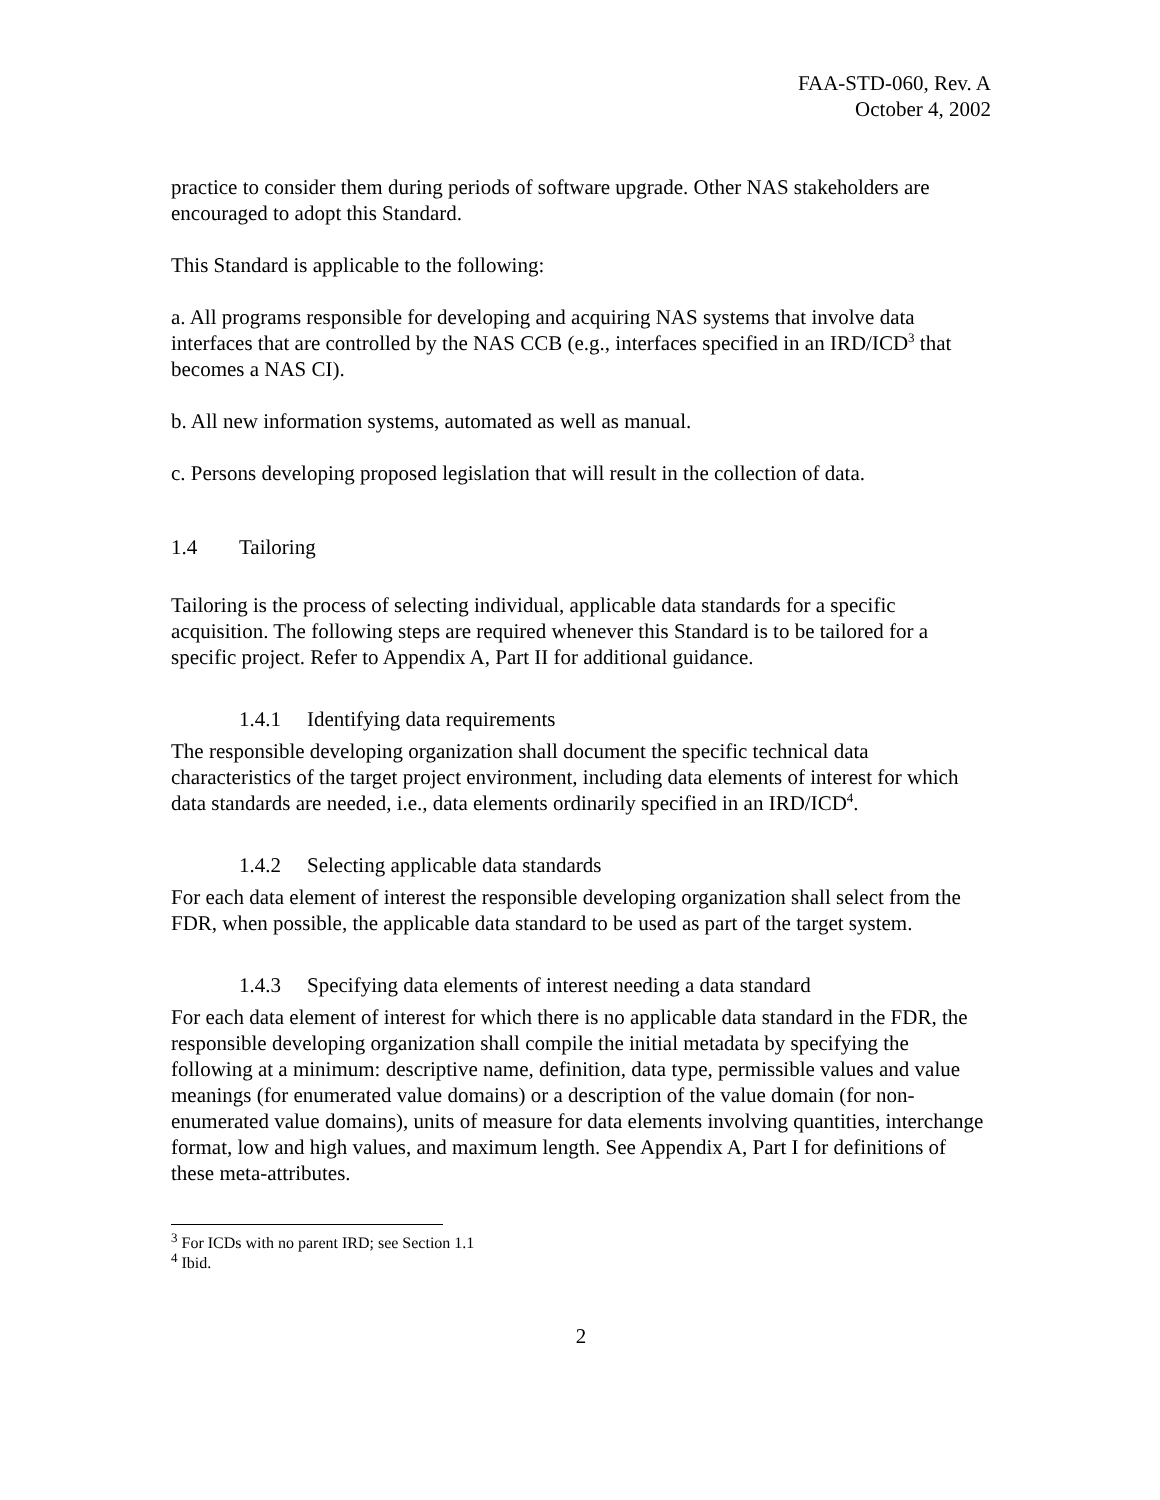FAA-STD-060, Rev. A
October 4, 2002
practice to consider them during periods of software upgrade. Other NAS stakeholders are encouraged to adopt this Standard.
This Standard is applicable to the following:
a. All programs responsible for developing and acquiring NAS systems that involve data interfaces that are controlled by the NAS CCB (e.g., interfaces specified in an IRD/ICD<sup>3</sup> that becomes a NAS CI).
b. All new information systems, automated as well as manual.
c. Persons developing proposed legislation that will result in the collection of data.
1.4 Tailoring
Tailoring is the process of selecting individual, applicable data standards for a specific acquisition. The following steps are required whenever this Standard is to be tailored for a specific project. Refer to Appendix A, Part II for additional guidance.
1.4.1 Identifying data requirements
The responsible developing organization shall document the specific technical data characteristics of the target project environment, including data elements of interest for which data standards are needed, i.e., data elements ordinarily specified in an IRD/ICD<sup>4</sup>.
1.4.2 Selecting applicable data standards
For each data element of interest the responsible developing organization shall select from the FDR, when possible, the applicable data standard to be used as part of the target system.
1.4.3 Specifying data elements of interest needing a data standard
For each data element of interest for which there is no applicable data standard in the FDR, the responsible developing organization shall compile the initial metadata by specifying the following at a minimum: descriptive name, definition, data type, permissible values and value meanings (for enumerated value domains) or a description of the value domain (for non-enumerated value domains), units of measure for data elements involving quantities, interchange format, low and high values, and maximum length. See Appendix A, Part I for definitions of these meta-attributes.
<sup>3</sup> For ICDs with no parent IRD; see Section 1.1
<sup>4</sup> Ibid.
2